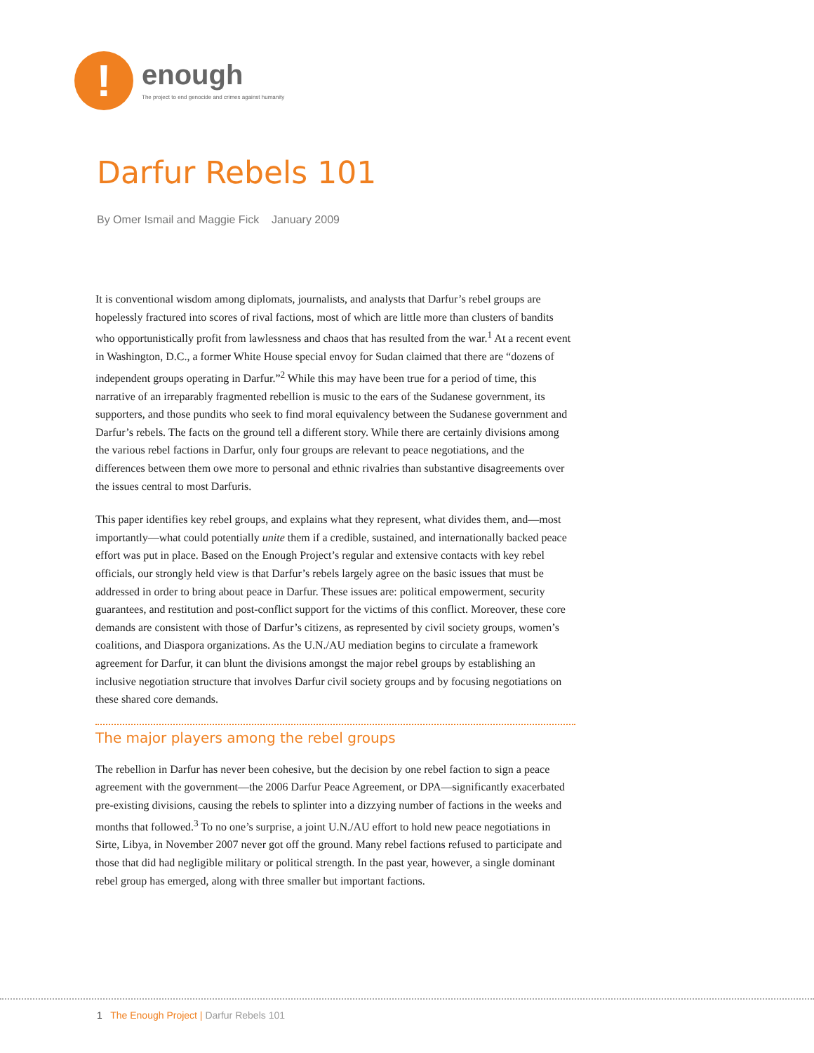!
enough
The project to end genocide and crimes against humanity
Darfur Rebels 101
By Omer Ismail and Maggie Fick January 2009
It is conventional wisdom among diplomats, journalists, and analysts that Darfur’s rebel groups are hopelessly fractured into scores of rival factions, most of which are little more than clusters of bandits who opportunistically profit from lawlessness and chaos that has resulted from the war.<sup>1</sup> At a recent event in Washington, D.C., a former White House special envoy for Sudan claimed that there are “dozens of independent groups operating in Darfur.”<sup>2</sup> While this may have been true for a period of time, this narrative of an irreparably fragmented rebellion is music to the ears of the Sudanese government, its supporters, and those pundits who seek to find moral equivalency between the Sudanese government and Darfur’s rebels. The facts on the ground tell a different story. While there are certainly divisions among the various rebel factions in Darfur, only four groups are relevant to peace negotiations, and the differences between them owe more to personal and ethnic rivalries than substantive disagreements over the issues central to most Darfuris.
This paper identifies key rebel groups, and explains what they represent, what divides them, and—most importantly—what could potentially unite them if a credible, sustained, and internationally backed peace effort was put in place. Based on the Enough Project’s regular and extensive contacts with key rebel officials, our strongly held view is that Darfur’s rebels largely agree on the basic issues that must be addressed in order to bring about peace in Darfur. These issues are: political empowerment, security guarantees, and restitution and post-conflict support for the victims of this conflict. Moreover, these core demands are consistent with those of Darfur’s citizens, as represented by civil society groups, women’s coalitions, and Diaspora organizations. As the U.N./AU mediation begins to circulate a framework agreement for Darfur, it can blunt the divisions amongst the major rebel groups by establishing an inclusive negotiation structure that involves Darfur civil society groups and by focusing negotiations on these shared core demands.
The major players among the rebel groups
The rebellion in Darfur has never been cohesive, but the decision by one rebel faction to sign a peace agreement with the government—the 2006 Darfur Peace Agreement, or DPA—significantly exacerbated pre-existing divisions, causing the rebels to splinter into a dizzying number of factions in the weeks and months that followed.<sup>3</sup> To no one’s surprise, a joint U.N./AU effort to hold new peace negotiations in Sirte, Libya, in November 2007 never got off the ground. Many rebel factions refused to participate and those that did had negligible military or political strength. In the past year, however, a single dominant rebel group has emerged, along with three smaller but important factions.
1 The Enough Project | Darfur Rebels 101